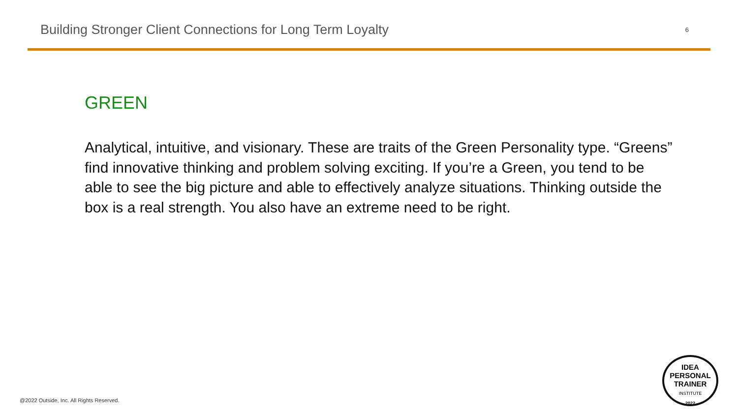Building Stronger Client Connections for Long Term Loyalty
6
GREEN
Analytical, intuitive, and visionary. These are traits of the Green Personality type. “Greens” find innovative thinking and problem solving exciting. If you’re a Green, you tend to be able to see the big picture and able to effectively analyze situations. Thinking outside the box is a real strength. You also have an extreme need to be right.
@2022 Outside, Inc. All Rights Reserved.
IDEA
PERSONAL
TRAINER
INSTITUTE
2022